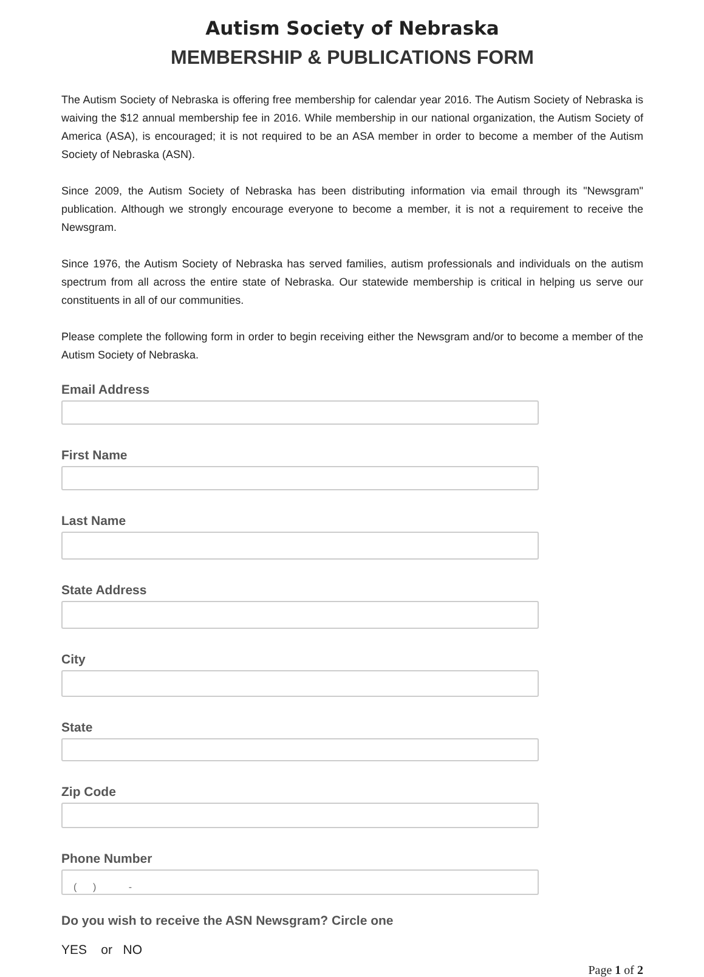Autism Society of Nebraska
MEMBERSHIP & PUBLICATIONS FORM
The Autism Society of Nebraska is offering free membership for calendar year 2016. The Autism Society of Nebraska is waiving the $12 annual membership fee in 2016. While membership in our national organization, the Autism Society of America (ASA), is encouraged; it is not required to be an ASA member in order to become a member of the Autism Society of Nebraska (ASN).
Since 2009, the Autism Society of Nebraska has been distributing information via email through its "Newsgram" publication. Although we strongly encourage everyone to become a member, it is not a requirement to receive the Newsgram.
Since 1976, the Autism Society of Nebraska has served families, autism professionals and individuals on the autism spectrum from all across the entire state of Nebraska. Our statewide membership is critical in helping us serve our constituents in all of our communities.
Please complete the following form in order to begin receiving either the Newsgram and/or to become a member of the Autism Society of Nebraska.
Email Address
First Name
Last Name
State Address
City
State
Zip Code
Phone Number
( ) -
Do you wish to receive the ASN Newsgram? Circle one
YES or NO
Page 1 of 2